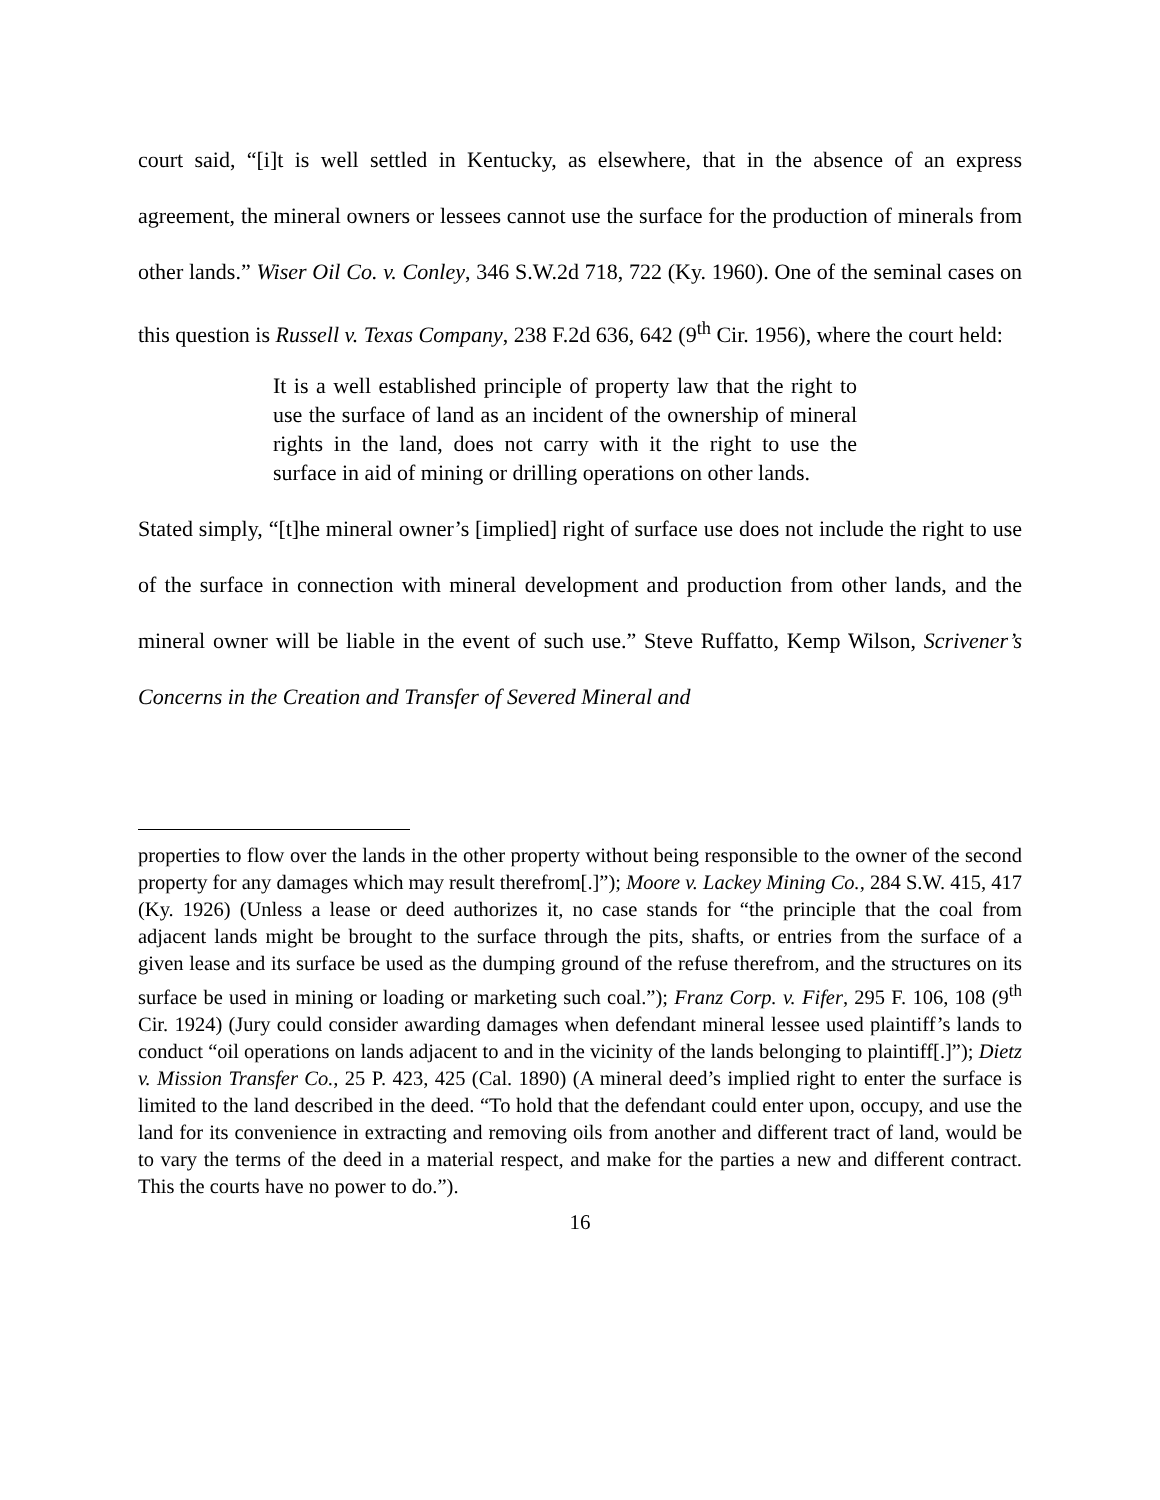court said, “[i]t is well settled in Kentucky, as elsewhere, that in the absence of an express agreement, the mineral owners or lessees cannot use the surface for the production of minerals from other lands.” Wiser Oil Co. v. Conley, 346 S.W.2d 718, 722 (Ky. 1960). One of the seminal cases on this question is Russell v. Texas Company, 238 F.2d 636, 642 (9<sup>th</sup> Cir. 1956), where the court held:
It is a well established principle of property law that the right to use the surface of land as an incident of the ownership of mineral rights in the land, does not carry with it the right to use the surface in aid of mining or drilling operations on other lands.
Stated simply, “[t]he mineral owner’s [implied] right of surface use does not include the right to use of the surface in connection with mineral development and production from other lands, and the mineral owner will be liable in the event of such use.” Steve Ruffatto, Kemp Wilson, Scrivener’s Concerns in the Creation and Transfer of Severed Mineral and
properties to flow over the lands in the other property without being responsible to the owner of the second property for any damages which may result therefrom[.]”); Moore v. Lackey Mining Co., 284 S.W. 415, 417 (Ky. 1926) (Unless a lease or deed authorizes it, no case stands for “the principle that the coal from adjacent lands might be brought to the surface through the pits, shafts, or entries from the surface of a given lease and its surface be used as the dumping ground of the refuse therefrom, and the structures on its surface be used in mining or loading or marketing such coal.”); Franz Corp. v. Fifer, 295 F. 106, 108 (9<sup>th</sup> Cir. 1924) (Jury could consider awarding damages when defendant mineral lessee used plaintiff’s lands to conduct “oil operations on lands adjacent to and in the vicinity of the lands belonging to plaintiff[.]”); Dietz v. Mission Transfer Co., 25 P. 423, 425 (Cal. 1890) (A mineral deed’s implied right to enter the surface is limited to the land described in the deed. “To hold that the defendant could enter upon, occupy, and use the land for its convenience in extracting and removing oils from another and different tract of land, would be to vary the terms of the deed in a material respect, and make for the parties a new and different contract. This the courts have no power to do.”).
16